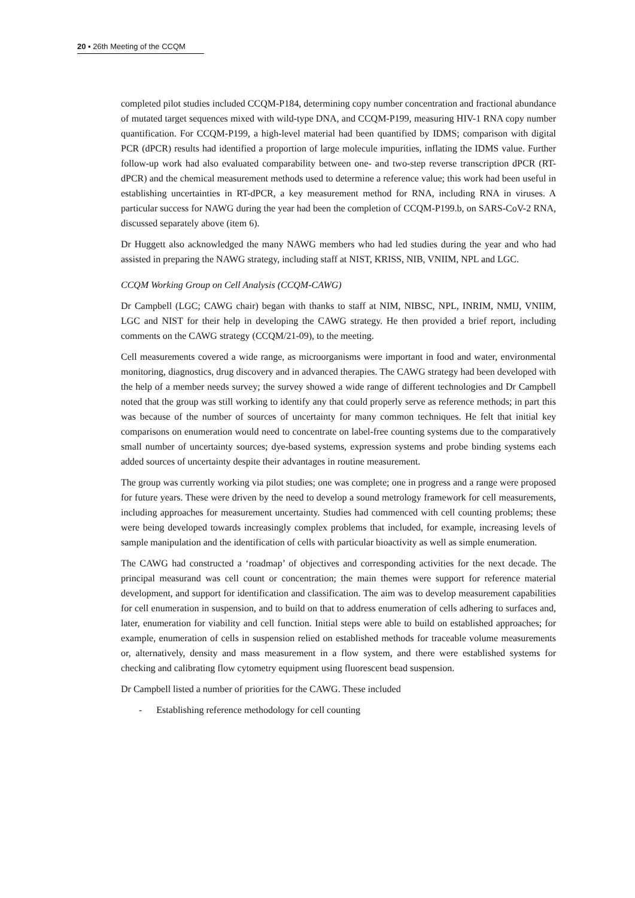20 ▪ 26th Meeting of the CCQM
completed pilot studies included CCQM-P184, determining copy number concentration and fractional abundance of mutated target sequences mixed with wild-type DNA, and CCQM-P199, measuring HIV-1 RNA copy number quantification. For CCQM-P199, a high-level material had been quantified by IDMS; comparison with digital PCR (dPCR) results had identified a proportion of large molecule impurities, inflating the IDMS value. Further follow-up work had also evaluated comparability between one- and two-step reverse transcription dPCR (RT-dPCR) and the chemical measurement methods used to determine a reference value; this work had been useful in establishing uncertainties in RT-dPCR, a key measurement method for RNA, including RNA in viruses. A particular success for NAWG during the year had been the completion of CCQM-P199.b, on SARS-CoV-2 RNA, discussed separately above (item 6).
Dr Huggett also acknowledged the many NAWG members who had led studies during the year and who had assisted in preparing the NAWG strategy, including staff at NIST, KRISS, NIB, VNIIM, NPL and LGC.
CCQM Working Group on Cell Analysis (CCQM-CAWG)
Dr Campbell (LGC; CAWG chair) began with thanks to staff at NIM, NIBSC, NPL, INRIM, NMIJ, VNIIM, LGC and NIST for their help in developing the CAWG strategy. He then provided a brief report, including comments on the CAWG strategy (CCQM/21-09), to the meeting.
Cell measurements covered a wide range, as microorganisms were important in food and water, environmental monitoring, diagnostics, drug discovery and in advanced therapies. The CAWG strategy had been developed with the help of a member needs survey; the survey showed a wide range of different technologies and Dr Campbell noted that the group was still working to identify any that could properly serve as reference methods; in part this was because of the number of sources of uncertainty for many common techniques. He felt that initial key comparisons on enumeration would need to concentrate on label-free counting systems due to the comparatively small number of uncertainty sources; dye-based systems, expression systems and probe binding systems each added sources of uncertainty despite their advantages in routine measurement.
The group was currently working via pilot studies; one was complete; one in progress and a range were proposed for future years. These were driven by the need to develop a sound metrology framework for cell measurements, including approaches for measurement uncertainty. Studies had commenced with cell counting problems; these were being developed towards increasingly complex problems that included, for example, increasing levels of sample manipulation and the identification of cells with particular bioactivity as well as simple enumeration.
The CAWG had constructed a ‘roadmap’ of objectives and corresponding activities for the next decade. The principal measurand was cell count or concentration; the main themes were support for reference material development, and support for identification and classification. The aim was to develop measurement capabilities for cell enumeration in suspension, and to build on that to address enumeration of cells adhering to surfaces and, later, enumeration for viability and cell function. Initial steps were able to build on established approaches; for example, enumeration of cells in suspension relied on established methods for traceable volume measurements or, alternatively, density and mass measurement in a flow system, and there were established systems for checking and calibrating flow cytometry equipment using fluorescent bead suspension.
Dr Campbell listed a number of priorities for the CAWG. These included
- Establishing reference methodology for cell counting